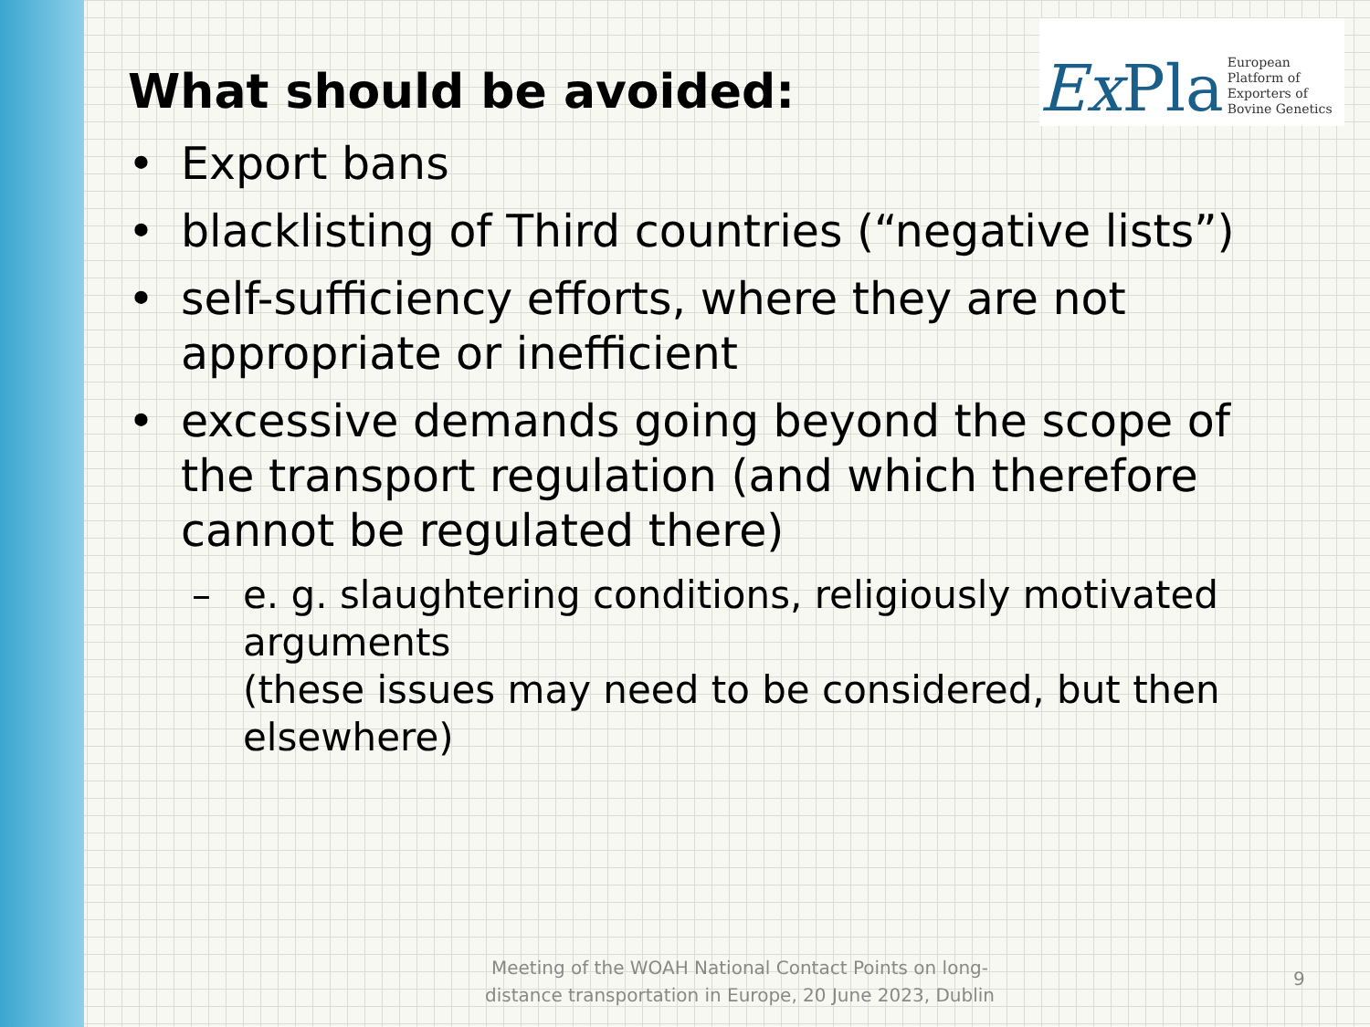Ex Pla European Platform of
Exporters of Bovine Genetics
What should be avoided:
• Export bans
• blacklisting of Third countries (“negative lists”)
• self-sufficiency efforts, where they are not appropriate or inefficient
• excessive demands going beyond the scope of the transport regulation (and which therefore cannot be regulated there)
– e. g. slaughtering conditions, religiously motivated arguments
(these issues may need to be considered, but then elsewhere)
Meeting of the WOAH National Contact Points on long-distance transportation in Europe, 20 June 2023, Dublin
9